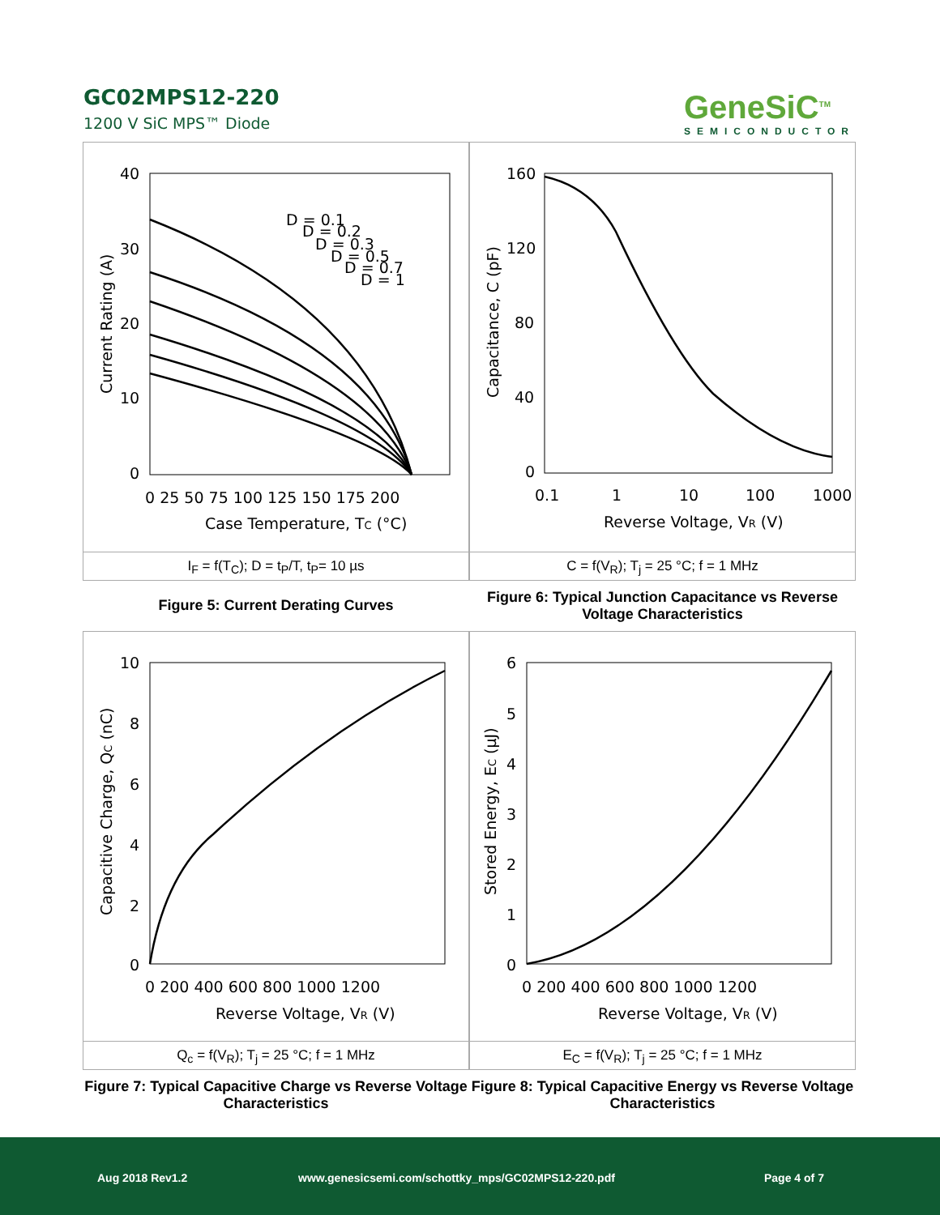GC02MPS12-220
1200 V SiC MPS™ Diode
GeneSiC<sup>TM</sup>
SEMICONDUCTOR
40
30
20
10
0
0 25 50 75 100 125 150 175 200
Case Temperature, TC (°C)
Current Rating (A)
D = 0.1
D = 0.2
D = 0.3
D = 0.5
D = 0.7
D = 1
I<sub>F</sub> = f(T<sub>C</sub>); D = t<sub>P</sub>/T, t<sub>P</sub>= 10 µs
160
120
80
40
0
0.1
1
10
100
1000
Reverse Voltage, VR (V)
Capacitance, C (pF)
C = f(V<sub>R</sub>); T<sub>j</sub> = 25 °C; f = 1 MHz
Figure 5: Current Derating Curves
Figure 6: Typical Junction Capacitance vs Reverse Voltage Characteristics
10
8
6
4
2
0
0 200 400 600 800 1000 1200
Reverse Voltage, VR (V)
Capacitive Charge, QC (nC)
Q<sub>c</sub> = f(V<sub>R</sub>); T<sub>j</sub> = 25 °C; f = 1 MHz
6
5
4
3
2
1
0
0 200 400 600 800 1000 1200
Reverse Voltage, VR (V)
Stored Energy, EC (µJ)
E<sub>C</sub> = f(V<sub>R</sub>); T<sub>j</sub> = 25 °C; f = 1 MHz
Figure 7: Typical Capacitive Charge vs Reverse Voltage Characteristics
Figure 8: Typical Capacitive Energy vs Reverse Voltage Characteristics
Aug 2018 Rev1.2 www.genesicsemi.com/schottky_mps/GC02MPS12-220.pdf Page 4 of 7